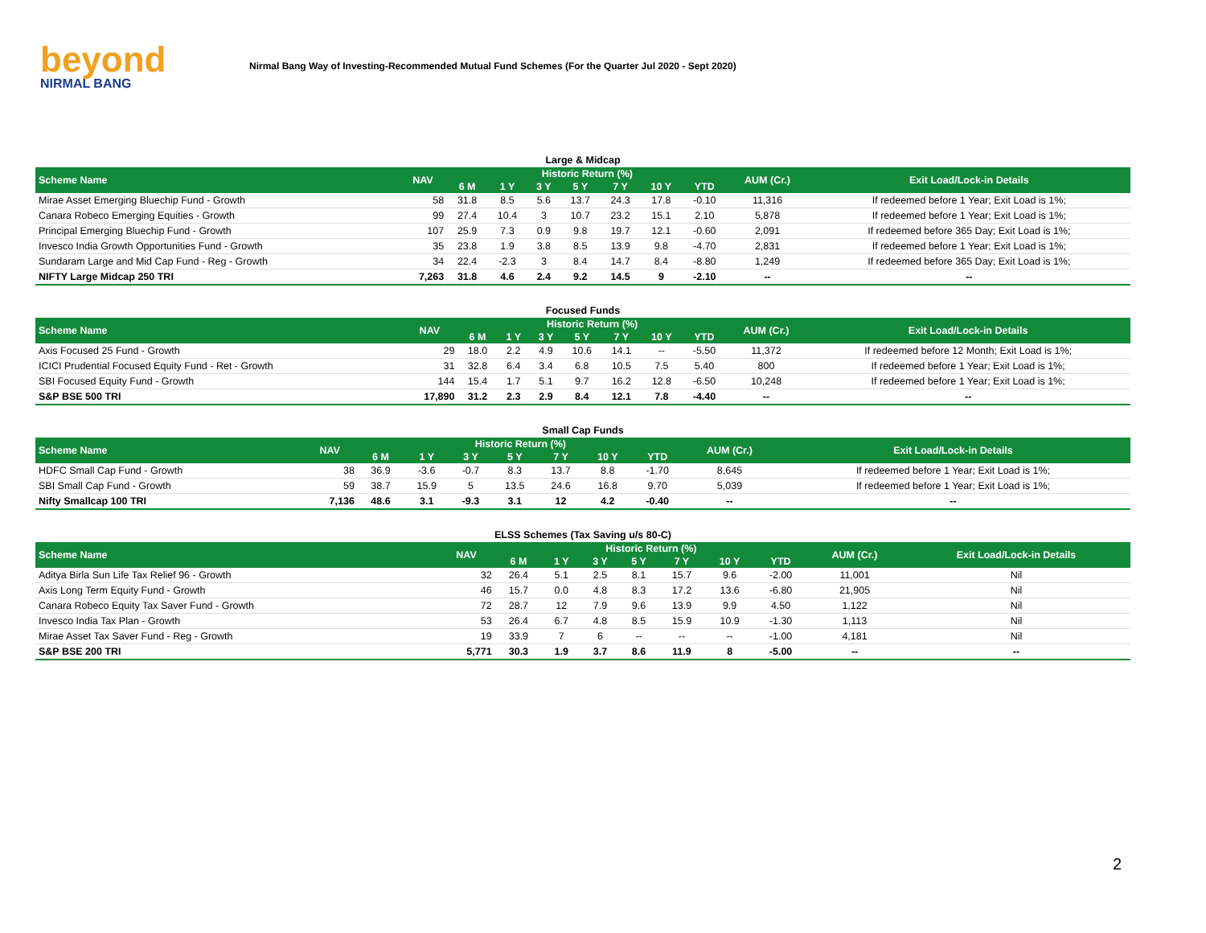beyond
NIRMAL BANG
Nirmal Bang Way of Investing-Recommended Mutual Fund Schemes (For the Quarter Jul 2020 - Sept 2020)
| Large & Midcap | | | | | | | | | | |
| Scheme Name | NAV | Historic Return (%) | | | | | | | AUM (Cr.) | Exit Load/Lock-in Details |
| | | 6 M | 1 Y | 3 Y | 5 Y | 7 Y | 10 Y | YTD | | |
| Mirae Asset Emerging Bluechip Fund - Growth | 58 | 31.8 | 8.5 | 5.6 | 13.7 | 24.3 | 17.8 | -0.10 | 11,316 | If redeemed before 1 Year; Exit Load is 1%; |
| Canara Robeco Emerging Equities - Growth | 99 | 27.4 | 10.4 | 3 | 10.7 | 23.2 | 15.1 | 2.10 | 5,878 | If redeemed before 1 Year; Exit Load is 1%; |
| Principal Emerging Bluechip Fund - Growth | 107 | 25.9 | 7.3 | 0.9 | 9.8 | 19.7 | 12.1 | -0.60 | 2,091 | If redeemed before 365 Day; Exit Load is 1%; |
| Invesco India Growth Opportunities Fund - Growth | 35 | 23.8 | 1.9 | 3.8 | 8.5 | 13.9 | 9.8 | -4.70 | 2,831 | If redeemed before 1 Year; Exit Load is 1%; |
| Sundaram Large and Mid Cap Fund - Reg - Growth | 34 | 22.4 | -2.3 | 3 | 8.4 | 14.7 | 8.4 | -8.80 | 1,249 | If redeemed before 365 Day; Exit Load is 1%; |
| NIFTY Large Midcap 250 TRI | 7,263 | 31.8 | 4.6 | 2.4 | 9.2 | 14.5 | 9 | -2.10 | -- | -- |
| Focused Funds | | | | | | | | | | |
| Scheme Name | NAV | Historic Return (%) | | | | | | | AUM (Cr.) | Exit Load/Lock-in Details |
| | | 6 M | 1 Y | 3 Y | 5 Y | 7 Y | 10 Y | YTD | | |
| Axis Focused 25 Fund - Growth | 29 | 18.0 | 2.2 | 4.9 | 10.6 | 14.1 | -- | -5.50 | 11,372 | If redeemed before 12 Month; Exit Load is 1%; |
| ICICI Prudential Focused Equity Fund - Ret - Growth | 31 | 32.8 | 6.4 | 3.4 | 6.8 | 10.5 | 7.5 | 5.40 | 800 | If redeemed before 1 Year; Exit Load is 1%; |
| SBI Focused Equity Fund - Growth | 144 | 15.4 | 1.7 | 5.1 | 9.7 | 16.2 | 12.8 | -6.50 | 10,248 | If redeemed before 1 Year; Exit Load is 1%; |
| S&P BSE 500 TRI | 17,890 | 31.2 | 2.3 | 2.9 | 8.4 | 12.1 | 7.8 | -4.40 | -- | -- |
| Small Cap Funds | | | | | | | | | | |
| Scheme Name | NAV | Historic Return (%) | | | | | | | AUM (Cr.) | Exit Load/Lock-in Details |
| | | 6 M | 1 Y | 3 Y | 5 Y | 7 Y | 10 Y | YTD | | |
| HDFC Small Cap Fund - Growth | 38 | 36.9 | -3.6 | -0.7 | 8.3 | 13.7 | 8.8 | -1.70 | 8,645 | If redeemed before 1 Year; Exit Load is 1%; |
| SBI Small Cap Fund - Growth | 59 | 38.7 | 15.9 | 5 | 13.5 | 24.6 | 16.8 | 9.70 | 5,039 | If redeemed before 1 Year; Exit Load is 1%; |
| Nifty Smallcap 100 TRI | 7,136 | 48.6 | 3.1 | -9.3 | 3.1 | 12 | 4.2 | -0.40 | -- | -- |
| ELSS Schemes (Tax Saving u/s 80-C) | | | | | | | | | | |
| Scheme Name | NAV | Historic Return (%) | | | | | | | AUM (Cr.) | Exit Load/Lock-in Details |
| | | 6 M | 1 Y | 3 Y | 5 Y | 7 Y | 10 Y | YTD | | |
| Aditya Birla Sun Life Tax Relief 96 - Growth | 32 | 26.4 | 5.1 | 2.5 | 8.1 | 15.7 | 9.6 | -2.00 | 11,001 | Nil |
| Axis Long Term Equity Fund - Growth | 46 | 15.7 | 0.0 | 4.8 | 8.3 | 17.2 | 13.6 | -6.80 | 21,905 | Nil |
| Canara Robeco Equity Tax Saver Fund - Growth | 72 | 28.7 | 12 | 7.9 | 9.6 | 13.9 | 9.9 | 4.50 | 1,122 | Nil |
| Invesco India Tax Plan - Growth | 53 | 26.4 | 6.7 | 4.8 | 8.5 | 15.9 | 10.9 | -1.30 | 1,113 | Nil |
| Mirae Asset Tax Saver Fund - Reg - Growth | 19 | 33.9 | 7 | 6 | -- | -- | -- | -1.00 | 4,181 | Nil |
| S&P BSE 200 TRI | 5,771 | 30.3 | 1.9 | 3.7 | 8.6 | 11.9 | 8 | -5.00 | -- | -- |
2